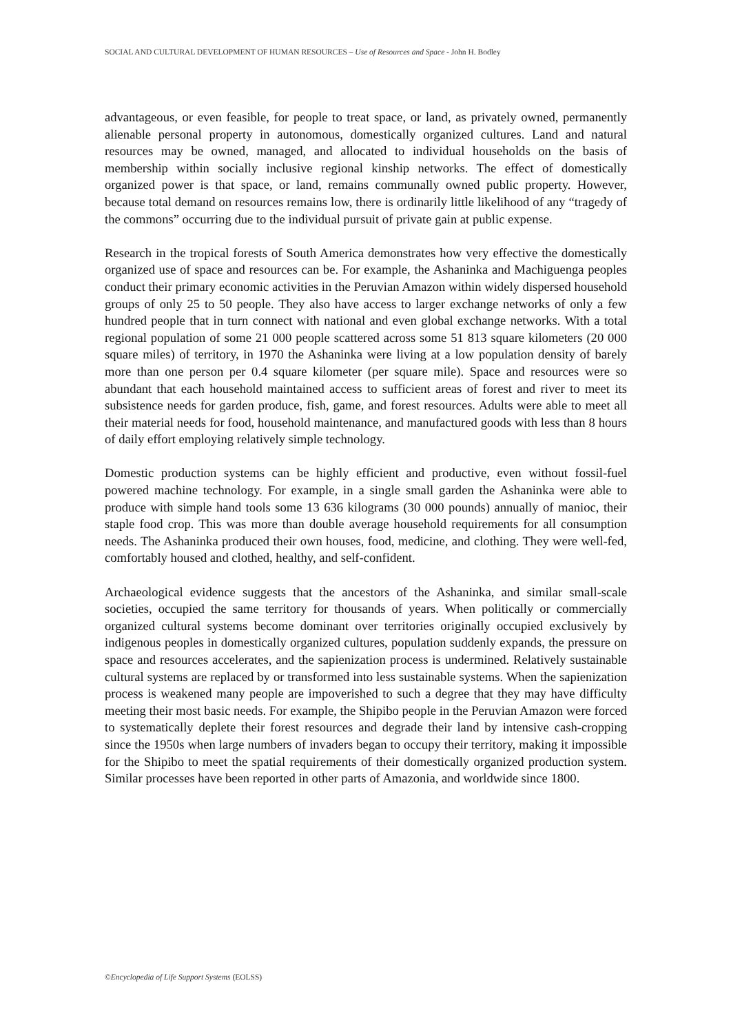SOCIAL AND CULTURAL DEVELOPMENT OF HUMAN RESOURCES – Use of Resources and Space - John H. Bodley
advantageous, or even feasible, for people to treat space, or land, as privately owned, permanently alienable personal property in autonomous, domestically organized cultures. Land and natural resources may be owned, managed, and allocated to individual households on the basis of membership within socially inclusive regional kinship networks. The effect of domestically organized power is that space, or land, remains communally owned public property. However, because total demand on resources remains low, there is ordinarily little likelihood of any “tragedy of the commons” occurring due to the individual pursuit of private gain at public expense.
Research in the tropical forests of South America demonstrates how very effective the domestically organized use of space and resources can be. For example, the Ashaninka and Machiguenga peoples conduct their primary economic activities in the Peruvian Amazon within widely dispersed household groups of only 25 to 50 people. They also have access to larger exchange networks of only a few hundred people that in turn connect with national and even global exchange networks. With a total regional population of some 21 000 people scattered across some 51 813 square kilometers (20 000 square miles) of territory, in 1970 the Ashaninka were living at a low population density of barely more than one person per 0.4 square kilometer (per square mile). Space and resources were so abundant that each household maintained access to sufficient areas of forest and river to meet its subsistence needs for garden produce, fish, game, and forest resources. Adults were able to meet all their material needs for food, household maintenance, and manufactured goods with less than 8 hours of daily effort employing relatively simple technology.
Domestic production systems can be highly efficient and productive, even without fossil-fuel powered machine technology. For example, in a single small garden the Ashaninka were able to produce with simple hand tools some 13 636 kilograms (30 000 pounds) annually of manioc, their staple food crop. This was more than double average household requirements for all consumption needs. The Ashaninka produced their own houses, food, medicine, and clothing. They were well-fed, comfortably housed and clothed, healthy, and self-confident.
Archaeological evidence suggests that the ancestors of the Ashaninka, and similar small-scale societies, occupied the same territory for thousands of years. When politically or commercially organized cultural systems become dominant over territories originally occupied exclusively by indigenous peoples in domestically organized cultures, population suddenly expands, the pressure on space and resources accelerates, and the sapienization process is undermined. Relatively sustainable cultural systems are replaced by or transformed into less sustainable systems. When the sapienization process is weakened many people are impoverished to such a degree that they may have difficulty meeting their most basic needs. For example, the Shipibo people in the Peruvian Amazon were forced to systematically deplete their forest resources and degrade their land by intensive cash-cropping since the 1950s when large numbers of invaders began to occupy their territory, making it impossible for the Shipibo to meet the spatial requirements of their domestically organized production system. Similar processes have been reported in other parts of Amazonia, and worldwide since 1800.
©Encyclopedia of Life Support Systems (EOLSS)